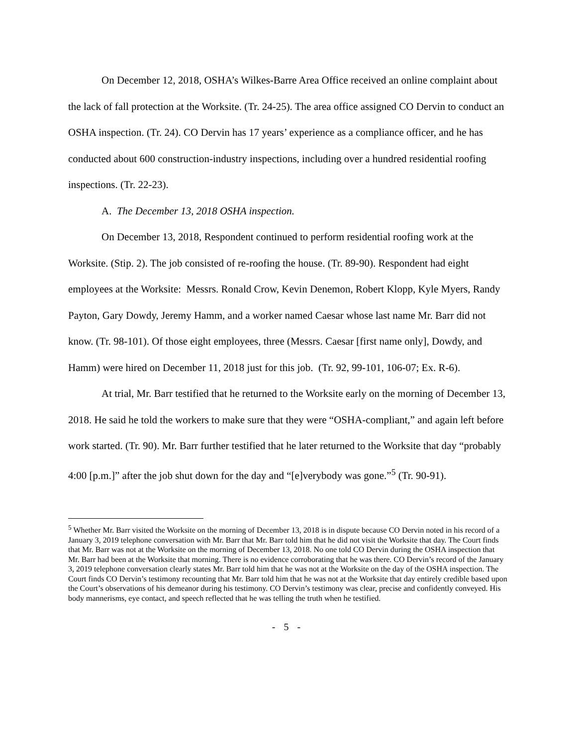On December 12, 2018, OSHA’s Wilkes-Barre Area Office received an online complaint about the lack of fall protection at the Worksite. (Tr. 24-25). The area office assigned CO Dervin to conduct an OSHA inspection. (Tr. 24). CO Dervin has 17 years’ experience as a compliance officer, and he has conducted about 600 construction-industry inspections, including over a hundred residential roofing inspections. (Tr. 22-23).
A. The December 13, 2018 OSHA inspection.
On December 13, 2018, Respondent continued to perform residential roofing work at the Worksite. (Stip. 2). The job consisted of re-roofing the house. (Tr. 89-90). Respondent had eight employees at the Worksite: Messrs. Ronald Crow, Kevin Denemon, Robert Klopp, Kyle Myers, Randy Payton, Gary Dowdy, Jeremy Hamm, and a worker named Caesar whose last name Mr. Barr did not know. (Tr. 98-101). Of those eight employees, three (Messrs. Caesar [first name only], Dowdy, and Hamm) were hired on December 11, 2018 just for this job. (Tr. 92, 99-101, 106-07; Ex. R-6).
At trial, Mr. Barr testified that he returned to the Worksite early on the morning of December 13, 2018. He said he told the workers to make sure that they were “OSHA-compliant,” and again left before work started. (Tr. 90). Mr. Barr further testified that he later returned to the Worksite that day “probably 4:00 [p.m.]” after the job shut down for the day and “[e]verybody was gone.”<sup>5</sup> (Tr. 90-91).
<sup>5</sup> Whether Mr. Barr visited the Worksite on the morning of December 13, 2018 is in dispute because CO Dervin noted in his record of a January 3, 2019 telephone conversation with Mr. Barr that Mr. Barr told him that he did not visit the Worksite that day. The Court finds that Mr. Barr was not at the Worksite on the morning of December 13, 2018. No one told CO Dervin during the OSHA inspection that Mr. Barr had been at the Worksite that morning. There is no evidence corroborating that he was there. CO Dervin’s record of the January 3, 2019 telephone conversation clearly states Mr. Barr told him that he was not at the Worksite on the day of the OSHA inspection. The Court finds CO Dervin’s testimony recounting that Mr. Barr told him that he was not at the Worksite that day entirely credible based upon the Court’s observations of his demeanor during his testimony. CO Dervin’s testimony was clear, precise and confidently conveyed. His body mannerisms, eye contact, and speech reflected that he was telling the truth when he testified.
- 5 -